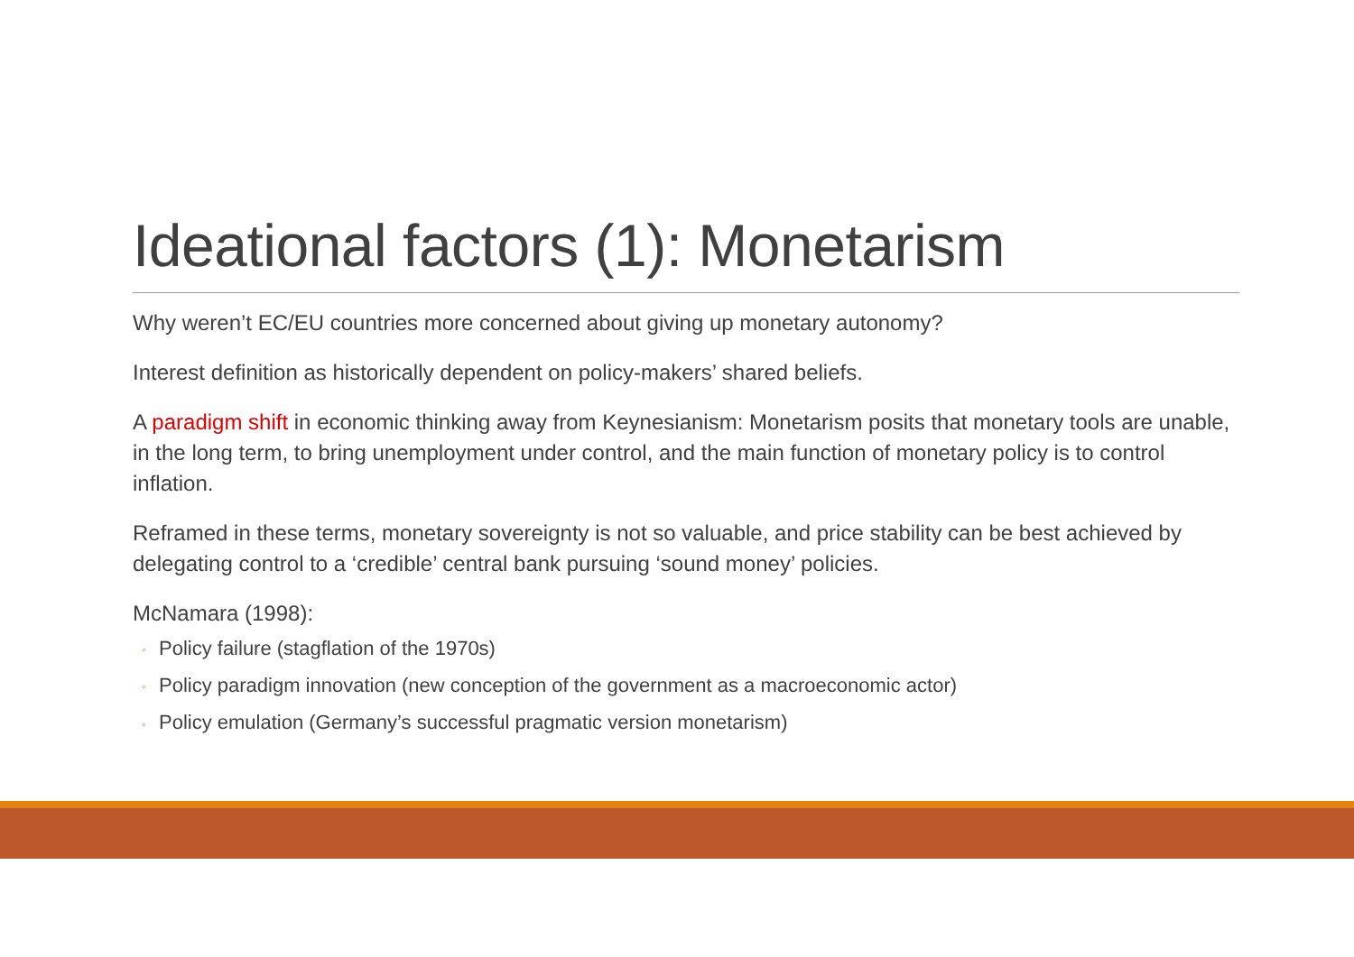Ideational factors (1): Monetarism
Why weren’t EC/EU countries more concerned about giving up monetary autonomy?
Interest definition as historically dependent on policy-makers’ shared beliefs.
A paradigm shift in economic thinking away from Keynesianism: Monetarism posits that monetary tools are unable, in the long term, to bring unemployment under control, and the main function of monetary policy is to control inflation.
Reframed in these terms, monetary sovereignty is not so valuable, and price stability can be best achieved by delegating control to a ‘credible’ central bank pursuing ‘sound money’ policies.
McNamara (1998):
◦ Policy failure (stagflation of the 1970s)
◦ Policy paradigm innovation (new conception of the government as a macroeconomic actor)
◦ Policy emulation (Germany’s successful pragmatic version monetarism)